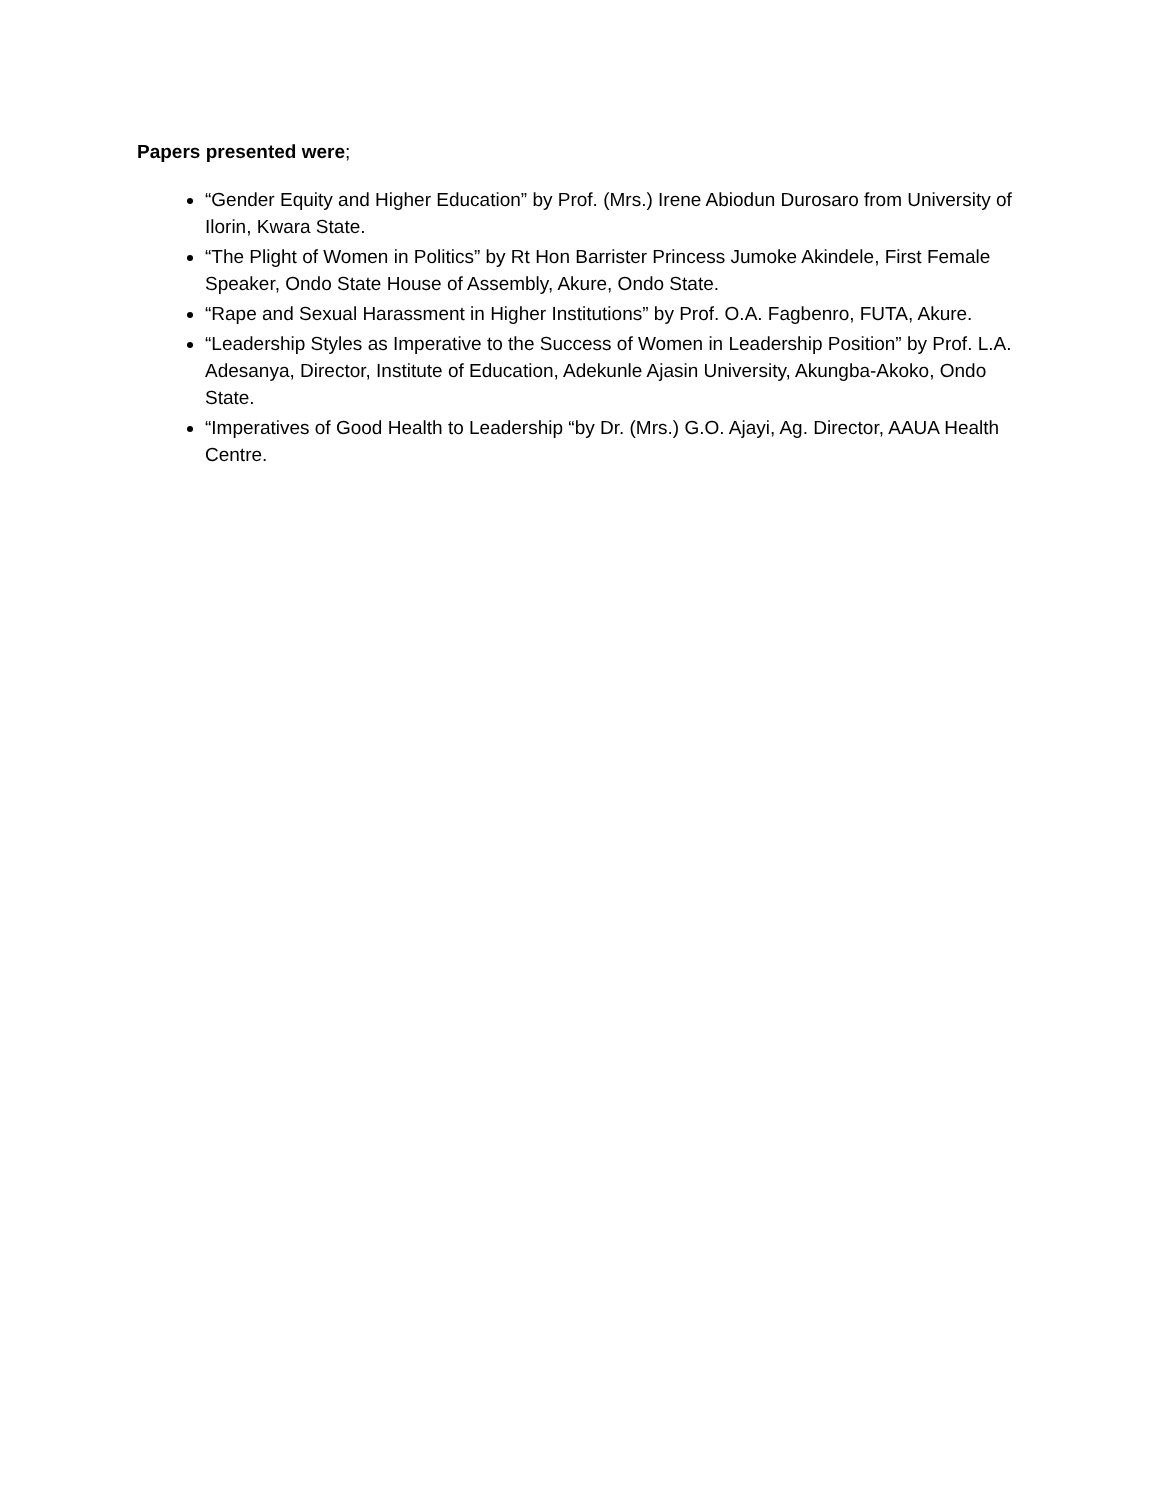Papers presented were;
“Gender Equity and Higher Education” by Prof. (Mrs.) Irene Abiodun Durosaro from University of Ilorin, Kwara State.
“The Plight of Women in Politics” by Rt Hon Barrister Princess Jumoke Akindele, First Female Speaker, Ondo State House of Assembly, Akure, Ondo State.
“Rape and Sexual Harassment in Higher Institutions” by Prof. O.A. Fagbenro, FUTA, Akure.
“Leadership Styles as Imperative to the Success of Women in Leadership Position” by Prof. L.A. Adesanya, Director, Institute of Education, Adekunle Ajasin University, Akungba-Akoko, Ondo State.
“Imperatives of Good Health to Leadership “by Dr. (Mrs.) G.O. Ajayi, Ag. Director, AAUA Health Centre.